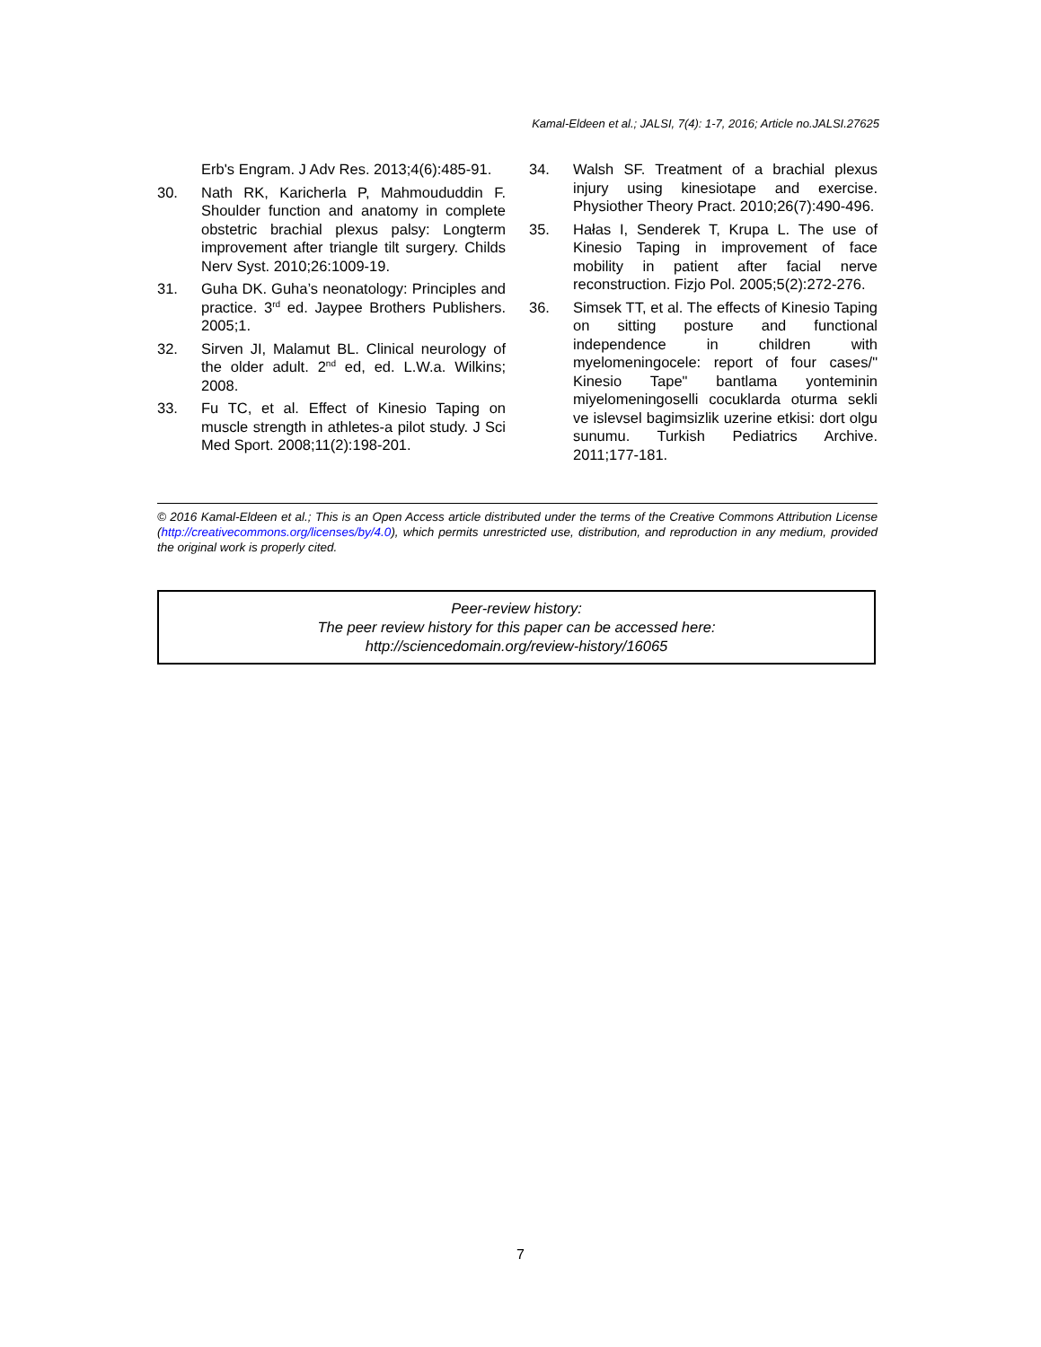Kamal-Eldeen et al.; JALSI, 7(4): 1-7, 2016; Article no.JALSI.27625
Erb's Engram. J Adv Res. 2013;4(6):485-91.
30. Nath RK, Karicherla P, Mahmoududdin F. Shoulder function and anatomy in complete obstetric brachial plexus palsy: Longterm improvement after triangle tilt surgery. Childs Nerv Syst. 2010;26:1009-19.
31. Guha DK. Guha’s neonatology: Principles and practice. 3<sup>rd</sup> ed. Jaypee Brothers Publishers. 2005;1.
32. Sirven JI, Malamut BL. Clinical neurology of the older adult. 2<sup>nd</sup> ed, ed. L.W.a. Wilkins; 2008.
33. Fu TC, et al. Effect of Kinesio Taping on muscle strength in athletes-a pilot study. J Sci Med Sport. 2008;11(2):198-201.
34. Walsh SF. Treatment of a brachial plexus injury using kinesiotape and exercise. Physiother Theory Pract. 2010;26(7):490-496.
35. Hałas I, Senderek T, Krupa L. The use of Kinesio Taping in improvement of face mobility in patient after facial nerve reconstruction. Fizjo Pol. 2005;5(2):272-276.
36. Simsek TT, et al. The effects of Kinesio Taping on sitting posture and functional independence in children with myelomeningocele: report of four cases/" Kinesio Tape" bantlama yonteminin miyelomeningoselli cocuklarda oturma sekli ve islevsel bagimsizlik uzerine etkisi: dort olgu sunumu. Turkish Pediatrics Archive. 2011;177-181.
© 2016 Kamal-Eldeen et al.; This is an Open Access article distributed under the terms of the Creative Commons Attribution License (http://creativecommons.org/licenses/by/4.0), which permits unrestricted use, distribution, and reproduction in any medium, provided the original work is properly cited.
Peer-review history:
The peer review history for this paper can be accessed here:
http://sciencedomain.org/review-history/16065
7